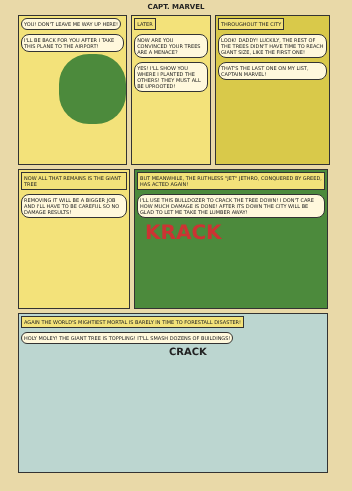CAPT. MARVEL
YOU! DON'T LEAVE ME WAY UP HERE!
I'LL BE BACK FOR YOU AFTER I TAKE THIS PLANE TO THE AIRPORT!
LATER
NOW ARE YOU CONVINCED YOUR TREES ARE A MENACE?
YES! I'LL SHOW YOU WHERE I PLANTED THE OTHERS! THEY MUST ALL BE UPROOTED!
THROUGHOUT THE CITY
LOOK! DADDY! LUCKILY, THE REST OF THE TREES DIDN'T HAVE TIME TO REACH GIANT SIZE, LIKE THE FIRST ONE!
THAT'S THE LAST ONE ON MY LIST, CAPTAIN MARVEL!
NOW ALL THAT REMAINS IS THE GIANT TREE
REMOVING IT WILL BE A BIGGER JOB AND I'LL HAVE TO BE CAREFUL SO NO DAMAGE RESULTS!
BUT MEANWHILE, THE RUTHLESS "JET" JETHRO, CONQUERED BY GREED, HAS ACTED AGAIN!
I'LL USE THIS BULLDOZER TO CRACK THE TREE DOWN! I DON'T CARE HOW MUCH DAMAGE IS DONE! AFTER ITS DOWN THE CITY WILL BE GLAD TO LET ME TAKE THE LUMBER AWAY!
KRACK
AGAIN THE WORLD'S MIGHTIEST MORTAL IS BARELY IN TIME TO FORESTALL DISASTER!
HOLY MOLEY! THE GIANT TREE IS TOPPLING! IT'LL SMASH DOZENS OF BUILDINGS!
CRACK